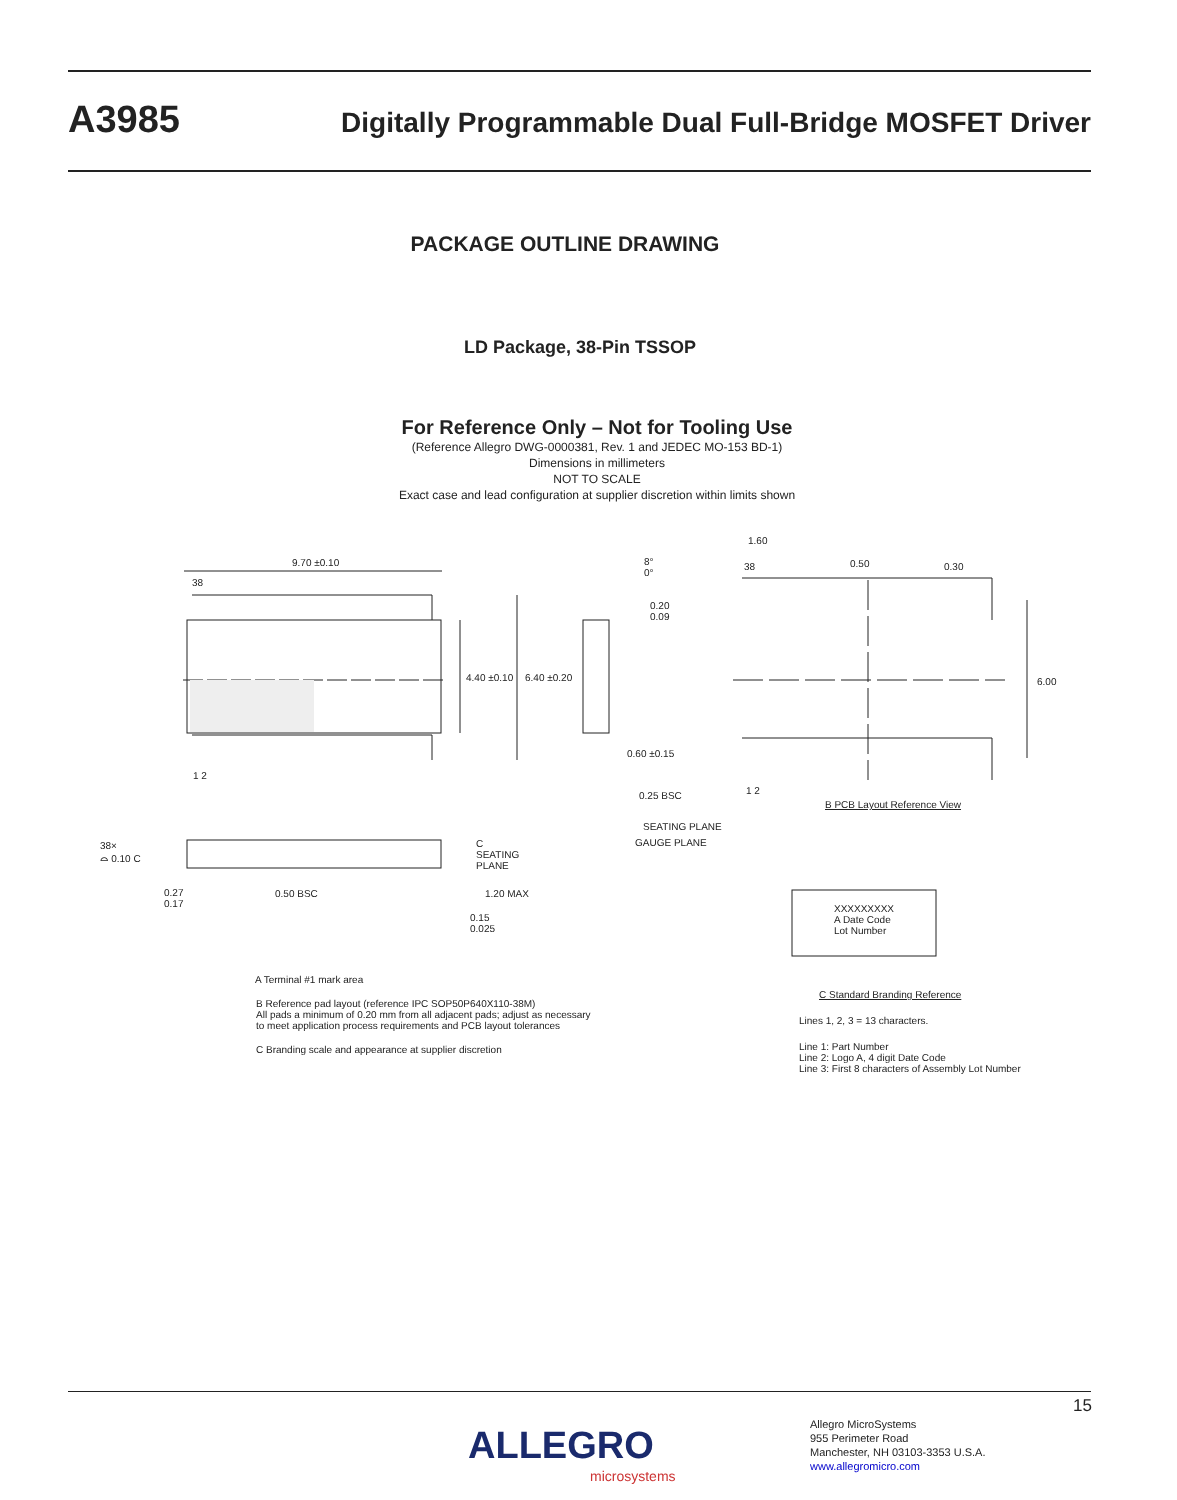A3985 Digitally Programmable Dual Full-Bridge MOSFET Driver
PACKAGE OUTLINE DRAWING
LD Package, 38-Pin TSSOP
For Reference Only – Not for Tooling Use
(Reference Allegro DWG-0000381, Rev. 1 and JEDEC MO-153 BD-1)
Dimensions in millimeters
NOT TO SCALE
Exact case and lead configuration at supplier discretion within limits shown
9.70 ±0.10
38
4.40 ±0.10 6.40 ±0.20
1 2
8°
0°
0.20
0.09
0.60 ±0.15
0.25 BSC
SEATING PLANE
GAUGE PLANE
1.60
38 0.50 0.30
6.00
1 2
B PCB Layout Reference View
38×
⌓ 0.10 C
C
SEATING
PLANE
0.27
0.17
0.50 BSC 1.20 MAX
0.15
0.025
XXXXXXXXX
A Date Code
Lot Number
A Terminal #1 mark area
B Reference pad layout (reference IPC SOP50P640X110-38M)
All pads a minimum of 0.20 mm from all adjacent pads; adjust as necessary
to meet application process requirements and PCB layout tolerances
C Branding scale and appearance at supplier discretion
C Standard Branding Reference
Lines 1, 2, 3 = 13 characters.
Line 1: Part Number
Line 2: Logo A, 4 digit Date Code
Line 3: First 8 characters of Assembly Lot Number
15
ALLEGRO
microsystems
Allegro MicroSystems
955 Perimeter Road
Manchester, NH 03103-3353 U.S.A.
www.allegromicro.com